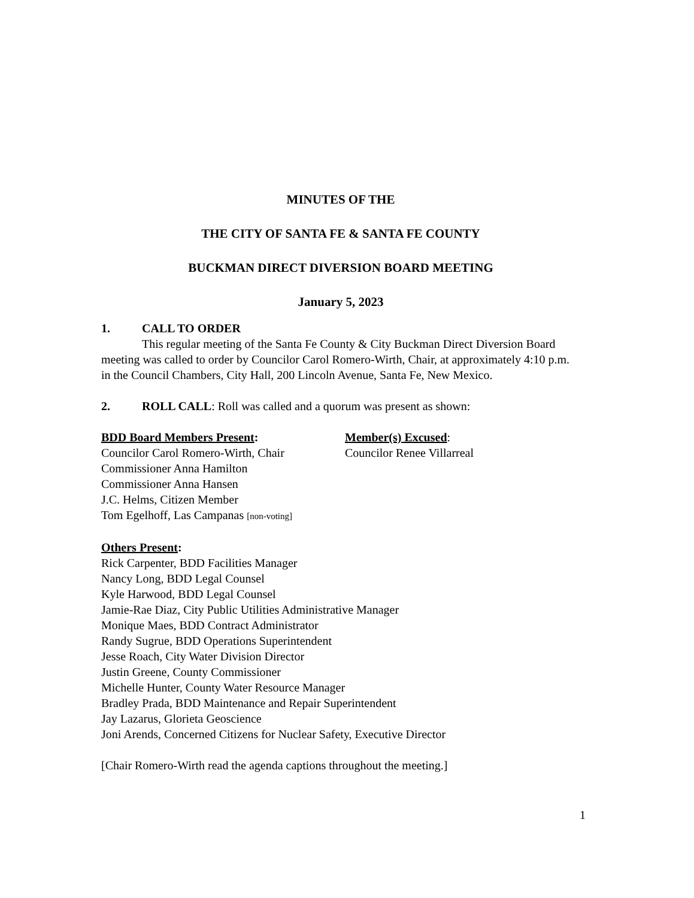MINUTES OF THE
THE CITY OF SANTA FE & SANTA FE COUNTY
BUCKMAN DIRECT DIVERSION BOARD MEETING
January 5, 2023
1. CALL TO ORDER
This regular meeting of the Santa Fe County & City Buckman Direct Diversion Board meeting was called to order by Councilor Carol Romero-Wirth, Chair, at approximately 4:10 p.m. in the Council Chambers, City Hall, 200 Lincoln Avenue, Santa Fe, New Mexico.
2. ROLL CALL: Roll was called and a quorum was present as shown:
BDD Board Members Present:
Councilor Carol Romero-Wirth, Chair
Commissioner Anna Hamilton
Commissioner Anna Hansen
J.C. Helms, Citizen Member
Tom Egelhoff, Las Campanas [non-voting]
Member(s) Excused:
Councilor Renee Villarreal
Others Present:
Rick Carpenter, BDD Facilities Manager
Nancy Long, BDD Legal Counsel
Kyle Harwood, BDD Legal Counsel
Jamie-Rae Diaz, City Public Utilities Administrative Manager
Monique Maes, BDD Contract Administrator
Randy Sugrue, BDD Operations Superintendent
Jesse Roach, City Water Division Director
Justin Greene, County Commissioner
Michelle Hunter, County Water Resource Manager
Bradley Prada, BDD Maintenance and Repair Superintendent
Jay Lazarus, Glorieta Geoscience
Joni Arends, Concerned Citizens for Nuclear Safety, Executive Director
[Chair Romero-Wirth read the agenda captions throughout the meeting.]
1